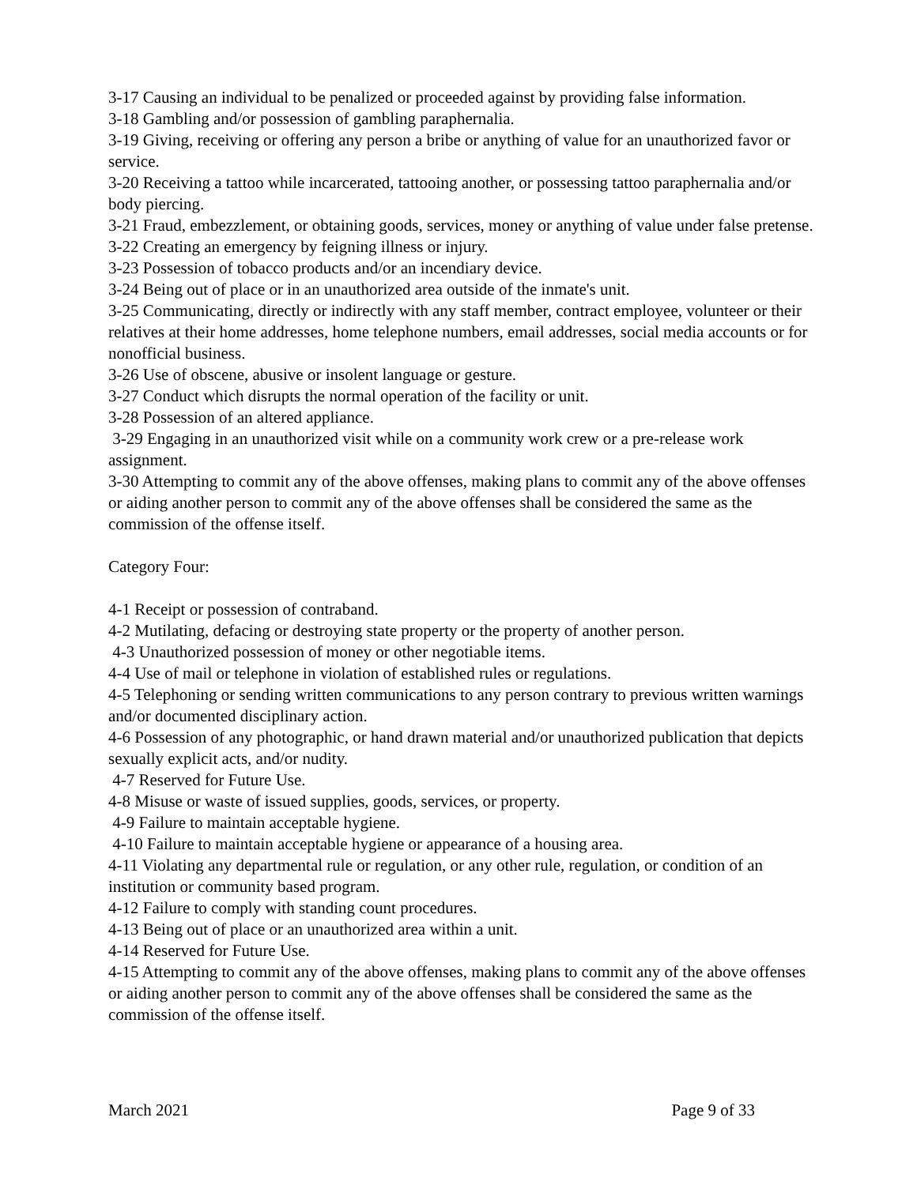3-17 Causing an individual to be penalized or proceeded against by providing false information.
3-18 Gambling and/or possession of gambling paraphernalia.
3-19 Giving, receiving or offering any person a bribe or anything of value for an unauthorized favor or service.
3-20 Receiving a tattoo while incarcerated, tattooing another, or possessing tattoo paraphernalia and/or body piercing.
3-21 Fraud, embezzlement, or obtaining goods, services, money or anything of value under false pretense.
3-22 Creating an emergency by feigning illness or injury.
3-23 Possession of tobacco products and/or an incendiary device.
3-24 Being out of place or in an unauthorized area outside of the inmate's unit.
3-25 Communicating, directly or indirectly with any staff member, contract employee, volunteer or their relatives at their home addresses, home telephone numbers, email addresses, social media accounts or for nonofficial business.
3-26 Use of obscene, abusive or insolent language or gesture.
3-27 Conduct which disrupts the normal operation of the facility or unit.
3-28 Possession of an altered appliance.
3-29 Engaging in an unauthorized visit while on a community work crew or a pre-release work assignment.
3-30 Attempting to commit any of the above offenses, making plans to commit any of the above offenses or aiding another person to commit any of the above offenses shall be considered the same as the commission of the offense itself.
Category Four:
4-1 Receipt or possession of contraband.
4-2 Mutilating, defacing or destroying state property or the property of another person.
4-3 Unauthorized possession of money or other negotiable items.
4-4 Use of mail or telephone in violation of established rules or regulations.
4-5 Telephoning or sending written communications to any person contrary to previous written warnings and/or documented disciplinary action.
4-6 Possession of any photographic, or hand drawn material and/or unauthorized publication that depicts sexually explicit acts, and/or nudity.
4-7 Reserved for Future Use.
4-8 Misuse or waste of issued supplies, goods, services, or property.
4-9 Failure to maintain acceptable hygiene.
4-10 Failure to maintain acceptable hygiene or appearance of a housing area.
4-11 Violating any departmental rule or regulation, or any other rule, regulation, or condition of an institution or community based program.
4-12 Failure to comply with standing count procedures.
4-13 Being out of place or an unauthorized area within a unit.
4-14 Reserved for Future Use.
4-15 Attempting to commit any of the above offenses, making plans to commit any of the above offenses or aiding another person to commit any of the above offenses shall be considered the same as the commission of the offense itself.
March 2021 Page 9 of 33